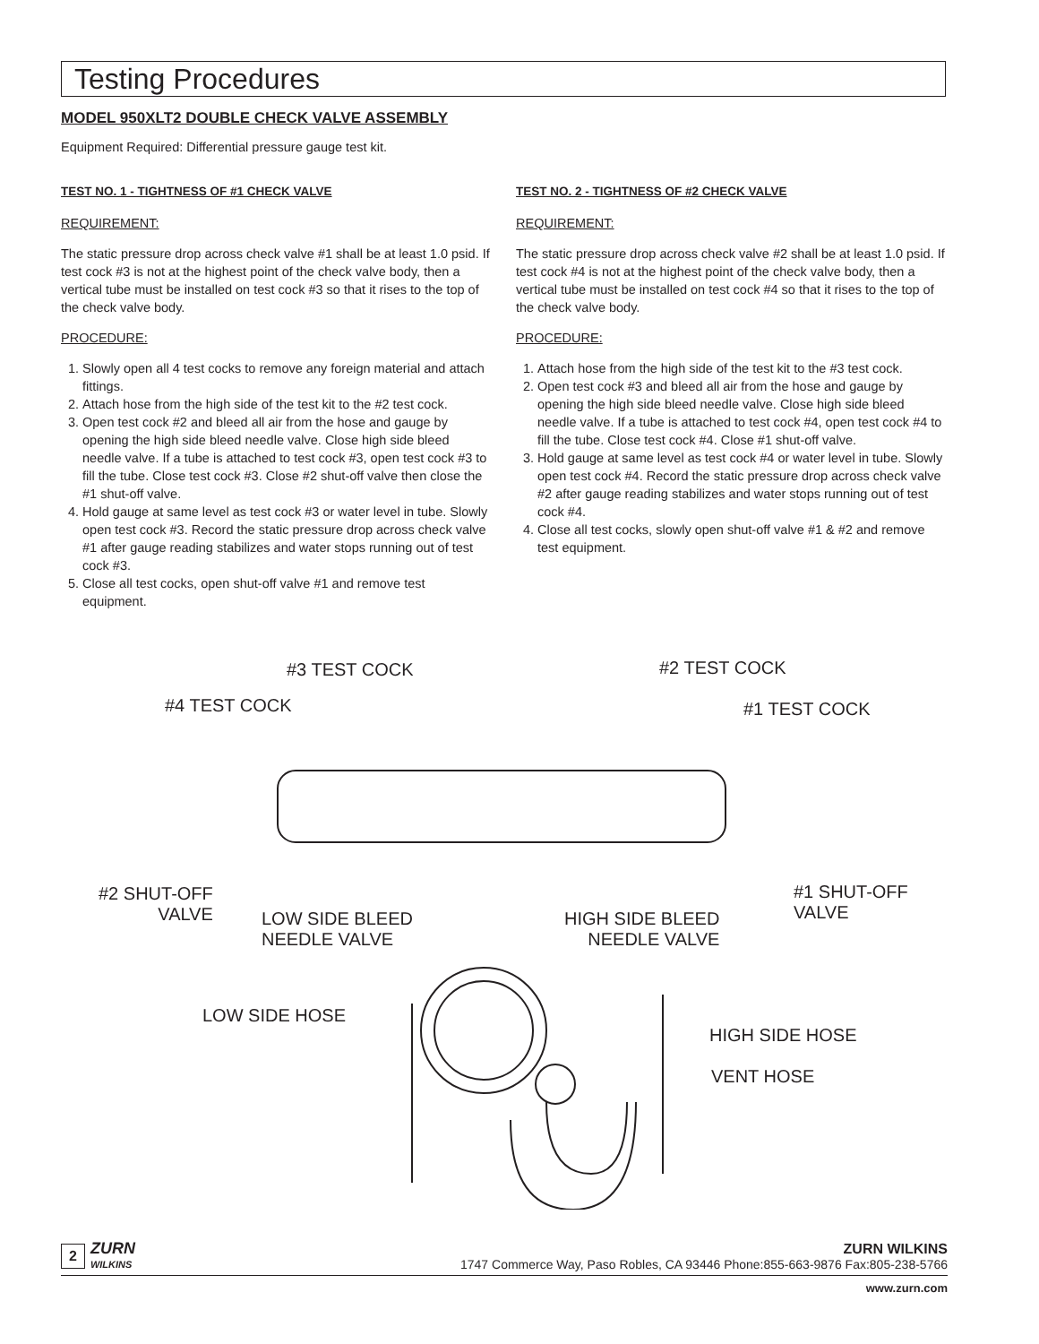Testing Procedures
MODEL 950XLT2 DOUBLE CHECK VALVE ASSEMBLY
Equipment Required: Differential pressure gauge test kit.
TEST NO. 1 - TIGHTNESS OF #1 CHECK VALVE
REQUIREMENT:
The static pressure drop across check valve #1 shall be at least 1.0 psid. If test cock #3 is not at the highest point of the check valve body, then a vertical tube must be installed on test cock #3 so that it rises to the top of the check valve body.
PROCEDURE:
1. Slowly open all 4 test cocks to remove any foreign material and attach fittings.
2. Attach hose from the high side of the test kit to the #2 test cock.
3. Open test cock #2 and bleed all air from the hose and gauge by opening the high side bleed needle valve. Close high side bleed needle valve. If a tube is attached to test cock #3, open test cock #3 to fill the tube. Close test cock #3. Close #2 shut-off valve then close the #1 shut-off valve.
4. Hold gauge at same level as test cock #3 or water level in tube. Slowly open test cock #3. Record the static pressure drop across check valve #1 after gauge reading stabilizes and water stops running out of test cock #3.
5. Close all test cocks, open shut-off valve #1 and remove test equipment.
TEST NO. 2 - TIGHTNESS OF #2 CHECK VALVE
REQUIREMENT:
The static pressure drop across check valve #2 shall be at least 1.0 psid. If test cock #4 is not at the highest point of the check valve body, then a vertical tube must be installed on test cock #4 so that it rises to the top of the check valve body.
PROCEDURE:
1. Attach hose from the high side of the test kit to the #3 test cock.
2. Open test cock #3 and bleed all air from the hose and gauge by opening the high side bleed needle valve. Close high side bleed needle valve. If a tube is attached to test cock #4, open test cock #4 to fill the tube. Close test cock #4. Close #1 shut-off valve.
3. Hold gauge at same level as test cock #4 or water level in tube. Slowly open test cock #4. Record the static pressure drop across check valve #2 after gauge reading stabilizes and water stops running out of test cock #4.
4. Close all test cocks, slowly open shut-off valve #1 & #2 and remove test equipment.
#3 TEST COCK #2 TEST COCK
#4 TEST COCK #1 TEST COCK
#2 SHUT-OFF
VALVE
#1 SHUT-OFF
VALVE
LOW SIDE BLEED
NEEDLE VALVE
HIGH SIDE BLEED
NEEDLE VALVE
LOW SIDE HOSE
HIGH SIDE HOSE
VENT HOSE
2 ZURN
WILKINS
ZURN WILKINS
1747 Commerce Way, Paso Robles, CA 93446 Phone:855-663-9876 Fax:805-238-5766
www.zurn.com